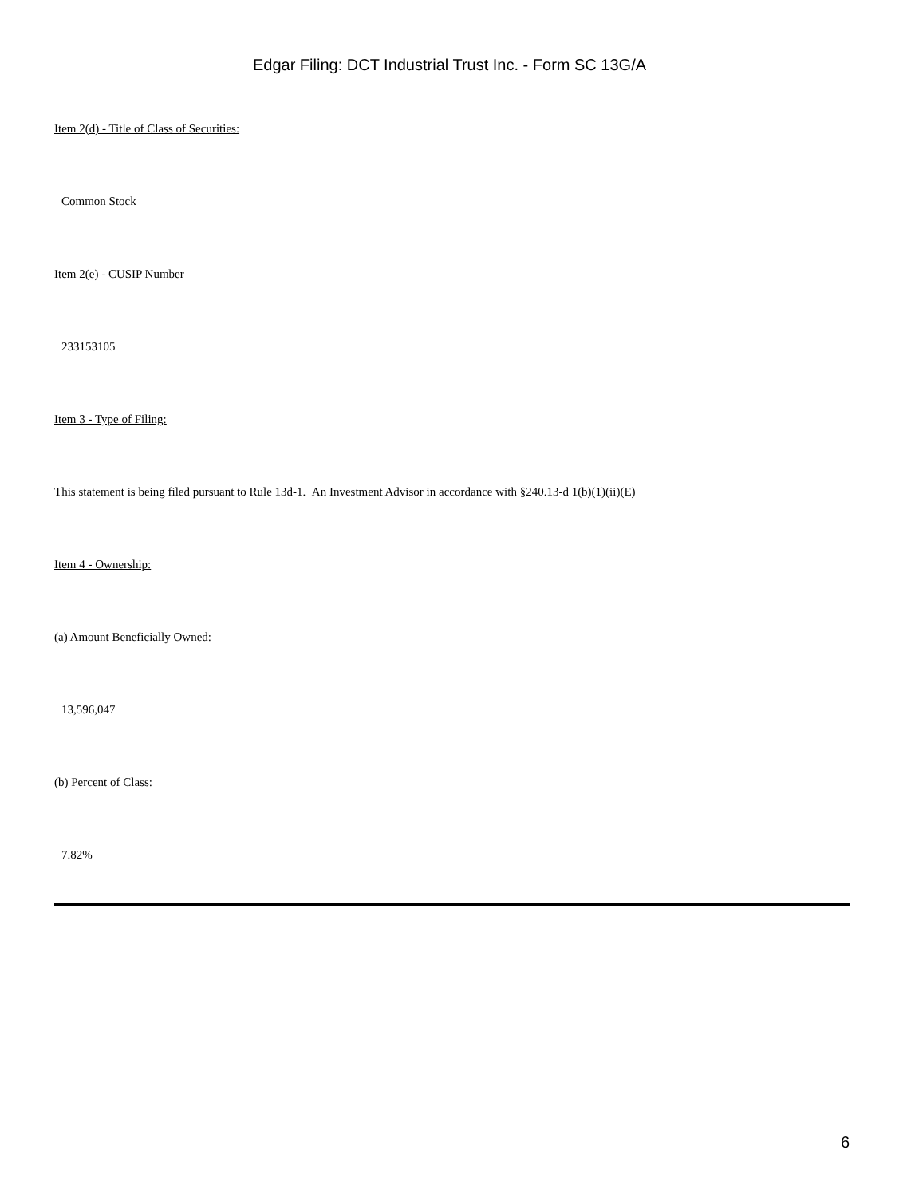Edgar Filing: DCT Industrial Trust Inc. - Form SC 13G/A
Item 2(d) - Title of Class of Securities:
Common Stock
Item 2(e) - CUSIP Number
233153105
Item 3 - Type of Filing:
This statement is being filed pursuant to Rule 13d-1. An Investment Advisor in accordance with §240.13-d 1(b)(1)(ii)(E)
Item 4 - Ownership:
(a) Amount Beneficially Owned:
13,596,047
(b) Percent of Class:
7.82%
6